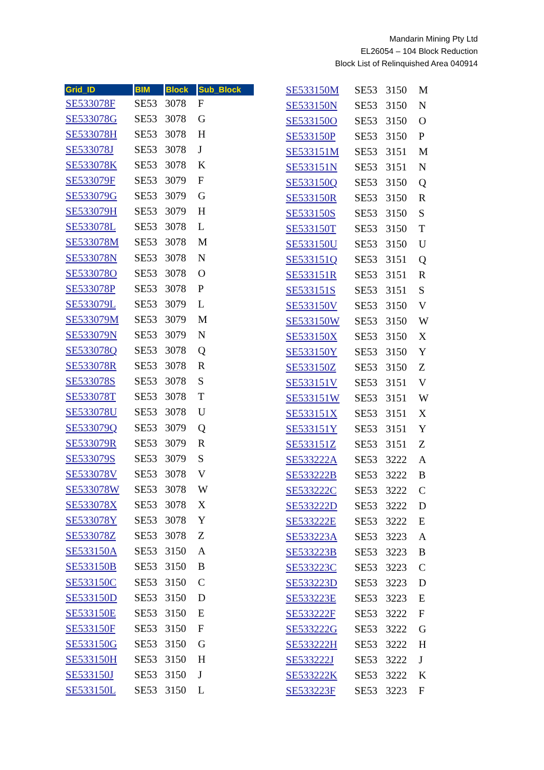Mandarin Mining Pty Ltd
EL26054 – 104 Block Reduction
Block List of Relinquished Area 040914
| Grid_ID | BIM | Block | Sub_Block |
| --- | --- | --- | --- |
| SE533078F | SE53 | 3078 | F |
| SE533078G | SE53 | 3078 | G |
| SE533078H | SE53 | 3078 | H |
| SE533078J | SE53 | 3078 | J |
| SE533078K | SE53 | 3078 | K |
| SE533079F | SE53 | 3079 | F |
| SE533079G | SE53 | 3079 | G |
| SE533079H | SE53 | 3079 | H |
| SE533078L | SE53 | 3078 | L |
| SE533078M | SE53 | 3078 | M |
| SE533078N | SE53 | 3078 | N |
| SE533078O | SE53 | 3078 | O |
| SE533078P | SE53 | 3078 | P |
| SE533079L | SE53 | 3079 | L |
| SE533079M | SE53 | 3079 | M |
| SE533079N | SE53 | 3079 | N |
| SE533078Q | SE53 | 3078 | Q |
| SE533078R | SE53 | 3078 | R |
| SE533078S | SE53 | 3078 | S |
| SE533078T | SE53 | 3078 | T |
| SE533078U | SE53 | 3078 | U |
| SE533079Q | SE53 | 3079 | Q |
| SE533079R | SE53 | 3079 | R |
| SE533079S | SE53 | 3079 | S |
| SE533078V | SE53 | 3078 | V |
| SE533078W | SE53 | 3078 | W |
| SE533078X | SE53 | 3078 | X |
| SE533078Y | SE53 | 3078 | Y |
| SE533078Z | SE53 | 3078 | Z |
| SE533150A | SE53 | 3150 | A |
| SE533150B | SE53 | 3150 | B |
| SE533150C | SE53 | 3150 | C |
| SE533150D | SE53 | 3150 | D |
| SE533150E | SE53 | 3150 | E |
| SE533150F | SE53 | 3150 | F |
| SE533150G | SE53 | 3150 | G |
| SE533150H | SE53 | 3150 | H |
| SE533150J | SE53 | 3150 | J |
| SE533150L | SE53 | 3150 | L |
| SE533150M | SE53 | 3150 | M |
| SE533150N | SE53 | 3150 | N |
| SE533150O | SE53 | 3150 | O |
| SE533150P | SE53 | 3150 | P |
| SE533151M | SE53 | 3151 | M |
| SE533151N | SE53 | 3151 | N |
| SE533150Q | SE53 | 3150 | Q |
| SE533150R | SE53 | 3150 | R |
| SE533150S | SE53 | 3150 | S |
| SE533150T | SE53 | 3150 | T |
| SE533150U | SE53 | 3150 | U |
| SE533151Q | SE53 | 3151 | Q |
| SE533151R | SE53 | 3151 | R |
| SE533151S | SE53 | 3151 | S |
| SE533150V | SE53 | 3150 | V |
| SE533150W | SE53 | 3150 | W |
| SE533150X | SE53 | 3150 | X |
| SE533150Y | SE53 | 3150 | Y |
| SE533150Z | SE53 | 3150 | Z |
| SE533151V | SE53 | 3151 | V |
| SE533151W | SE53 | 3151 | W |
| SE533151X | SE53 | 3151 | X |
| SE533151Y | SE53 | 3151 | Y |
| SE533151Z | SE53 | 3151 | Z |
| SE533222A | SE53 | 3222 | A |
| SE533222B | SE53 | 3222 | B |
| SE533222C | SE53 | 3222 | C |
| SE533222D | SE53 | 3222 | D |
| SE533222E | SE53 | 3222 | E |
| SE533223A | SE53 | 3223 | A |
| SE533223B | SE53 | 3223 | B |
| SE533223C | SE53 | 3223 | C |
| SE533223D | SE53 | 3223 | D |
| SE533223E | SE53 | 3223 | E |
| SE533222F | SE53 | 3222 | F |
| SE533222G | SE53 | 3222 | G |
| SE533222H | SE53 | 3222 | H |
| SE533222J | SE53 | 3222 | J |
| SE533222K | SE53 | 3222 | K |
| SE533223F | SE53 | 3223 | F |